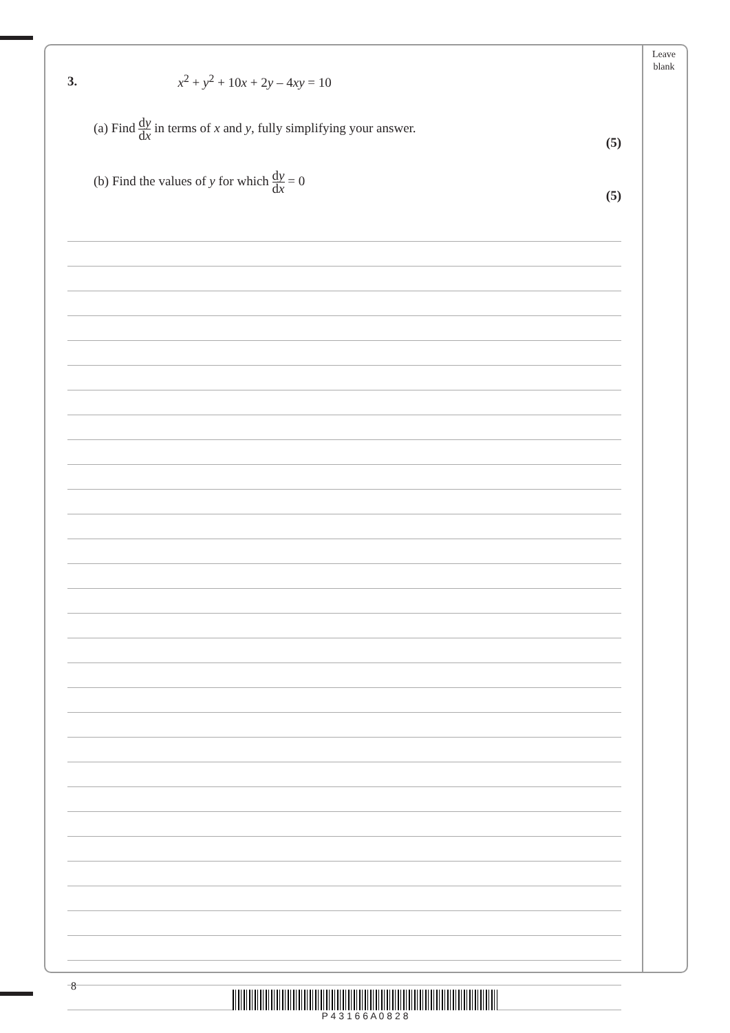Leave blank
3. x<sup>2</sup> + y<sup>2</sup> + 10x + 2y – 4xy = 10
(a) Find dy dx in terms of x and y, fully simplifying your answer. (5)
(b) Find the values of y for which dy dx = 0 (5)
8
P 4 3 1 6 6 A 0 8 2 8